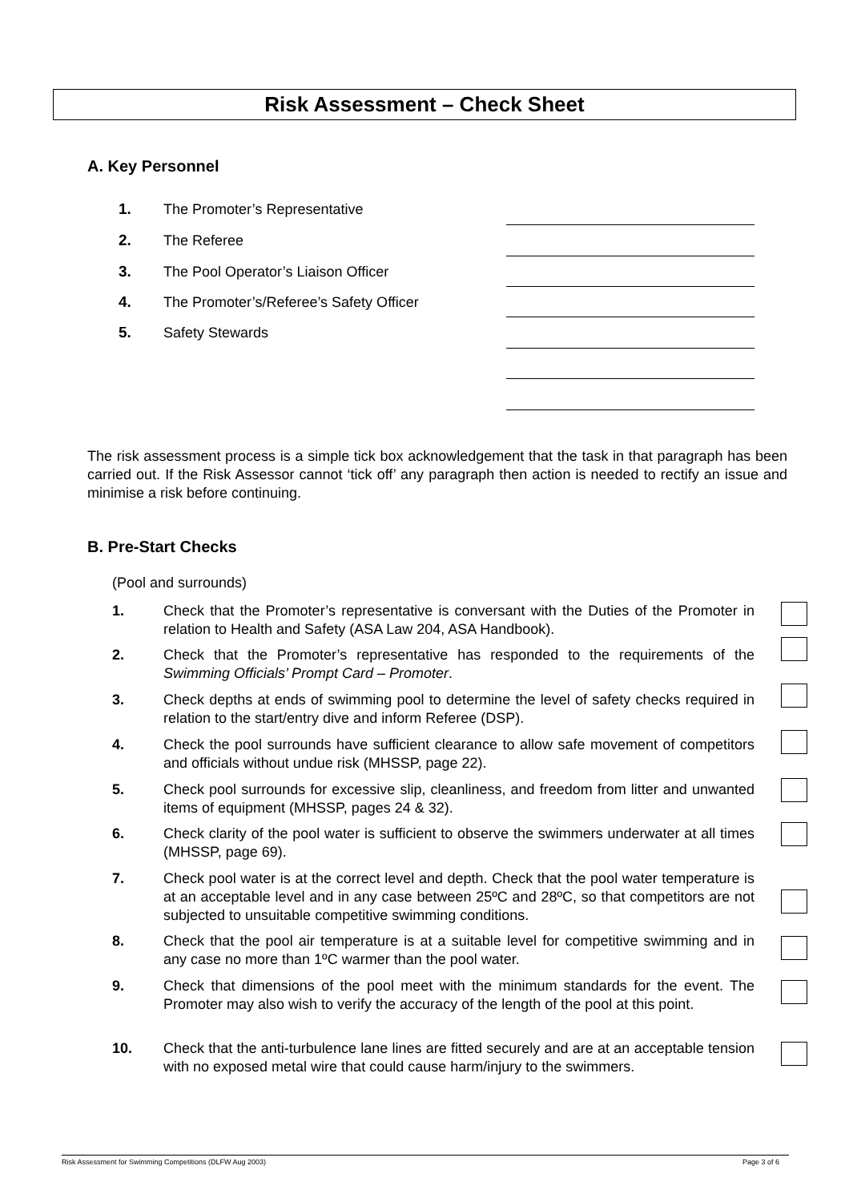Risk Assessment – Check Sheet
A. Key Personnel
1. The Promoter’s Representative
2. The Referee
3. The Pool Operator’s Liaison Officer
4. The Promoter’s/Referee’s Safety Officer
5. Safety Stewards
The risk assessment process is a simple tick box acknowledgement that the task in that paragraph has been carried out. If the Risk Assessor cannot ‘tick off’ any paragraph then action is needed to rectify an issue and minimise a risk before continuing.
B. Pre-Start Checks
(Pool and surrounds)
1. Check that the Promoter’s representative is conversant with the Duties of the Promoter in relation to Health and Safety (ASA Law 204, ASA Handbook).
2. Check that the Promoter’s representative has responded to the requirements of the Swimming Officials’ Prompt Card – Promoter.
3. Check depths at ends of swimming pool to determine the level of safety checks required in relation to the start/entry dive and inform Referee (DSP).
4. Check the pool surrounds have sufficient clearance to allow safe movement of competitors and officials without undue risk (MHSSP, page 22).
5. Check pool surrounds for excessive slip, cleanliness, and freedom from litter and unwanted items of equipment (MHSSP, pages 24 & 32).
6. Check clarity of the pool water is sufficient to observe the swimmers underwater at all times (MHSSP, page 69).
7. Check pool water is at the correct level and depth. Check that the pool water temperature is at an acceptable level and in any case between 25ºC and 28ºC, so that competitors are not subjected to unsuitable competitive swimming conditions.
8. Check that the pool air temperature is at a suitable level for competitive swimming and in any case no more than 1ºC warmer than the pool water.
9. Check that dimensions of the pool meet with the minimum standards for the event. The Promoter may also wish to verify the accuracy of the length of the pool at this point.
10. Check that the anti-turbulence lane lines are fitted securely and are at an acceptable tension with no exposed metal wire that could cause harm/injury to the swimmers.
Risk Assessment for Swimming Competitions (DLFW Aug 2003) Page 3 of 6